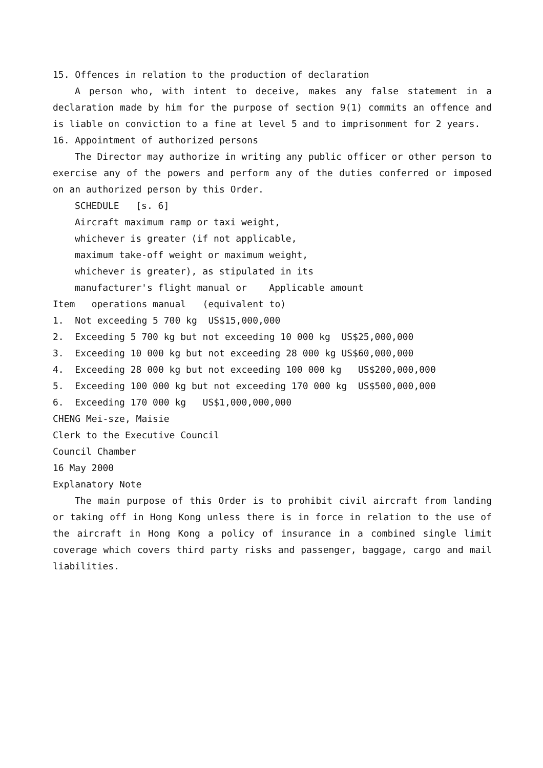15. Offences in relation to the production of declaration
A person who, with intent to deceive, makes any false statement in a declaration made by him for the purpose of section 9(1) commits an offence and is liable on conviction to a fine at level 5 and to imprisonment for 2 years.
16. Appointment of authorized persons
The Director may authorize in writing any public officer or other person to exercise any of the powers and perform any of the duties conferred or imposed on an authorized person by this Order.
SCHEDULE [s. 6]
Aircraft maximum ramp or taxi weight,
whichever is greater (if not applicable,
maximum take-off weight or maximum weight,
whichever is greater), as stipulated in its
manufacturer's flight manual or Applicable amount
Item operations manual (equivalent to)
1. Not exceeding 5 700 kg US$15,000,000
2. Exceeding 5 700 kg but not exceeding 10 000 kg US$25,000,000
3. Exceeding 10 000 kg but not exceeding 28 000 kg US$60,000,000
4. Exceeding 28 000 kg but not exceeding 100 000 kg US$200,000,000
5. Exceeding 100 000 kg but not exceeding 170 000 kg US$500,000,000
6. Exceeding 170 000 kg US$1,000,000,000
CHENG Mei-sze, Maisie
Clerk to the Executive Council
Council Chamber
16 May 2000
Explanatory Note
The main purpose of this Order is to prohibit civil aircraft from landing or taking off in Hong Kong unless there is in force in relation to the use of the aircraft in Hong Kong a policy of insurance in a combined single limit coverage which covers third party risks and passenger, baggage, cargo and mail liabilities.